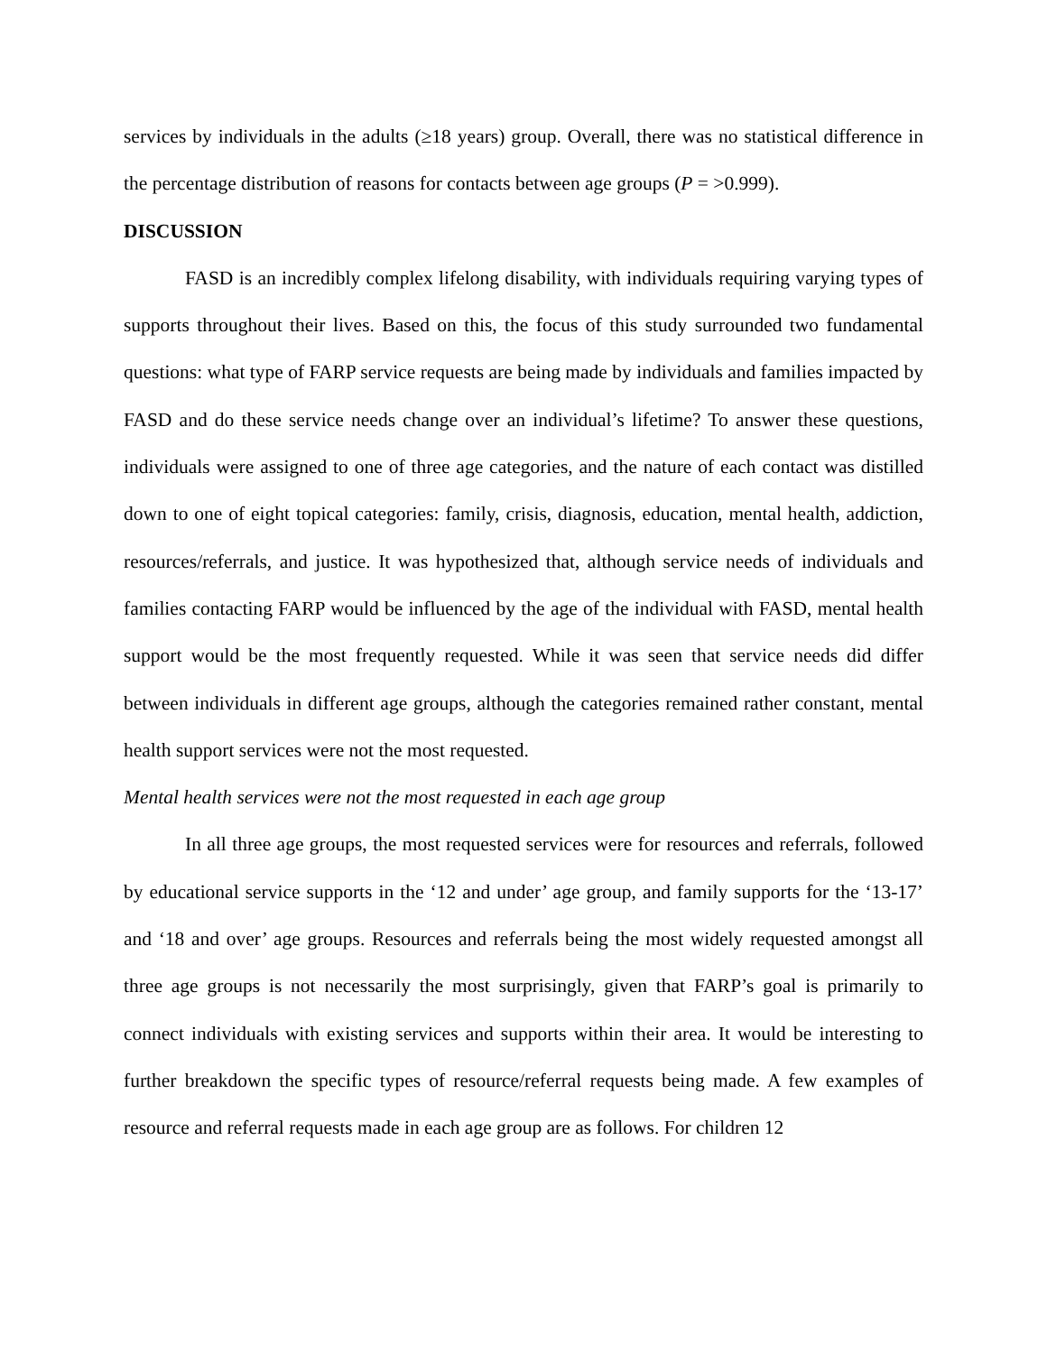services by individuals in the adults (≥18 years) group. Overall, there was no statistical difference in the percentage distribution of reasons for contacts between age groups (P = >0.999).
DISCUSSION
FASD is an incredibly complex lifelong disability, with individuals requiring varying types of supports throughout their lives. Based on this, the focus of this study surrounded two fundamental questions: what type of FARP service requests are being made by individuals and families impacted by FASD and do these service needs change over an individual’s lifetime? To answer these questions, individuals were assigned to one of three age categories, and the nature of each contact was distilled down to one of eight topical categories: family, crisis, diagnosis, education, mental health, addiction, resources/referrals, and justice. It was hypothesized that, although service needs of individuals and families contacting FARP would be influenced by the age of the individual with FASD, mental health support would be the most frequently requested. While it was seen that service needs did differ between individuals in different age groups, although the categories remained rather constant, mental health support services were not the most requested.
Mental health services were not the most requested in each age group
In all three age groups, the most requested services were for resources and referrals, followed by educational service supports in the ‘12 and under’ age group, and family supports for the ‘13-17’ and ‘18 and over’ age groups. Resources and referrals being the most widely requested amongst all three age groups is not necessarily the most surprisingly, given that FARP’s goal is primarily to connect individuals with existing services and supports within their area. It would be interesting to further breakdown the specific types of resource/referral requests being made. A few examples of resource and referral requests made in each age group are as follows. For children 12